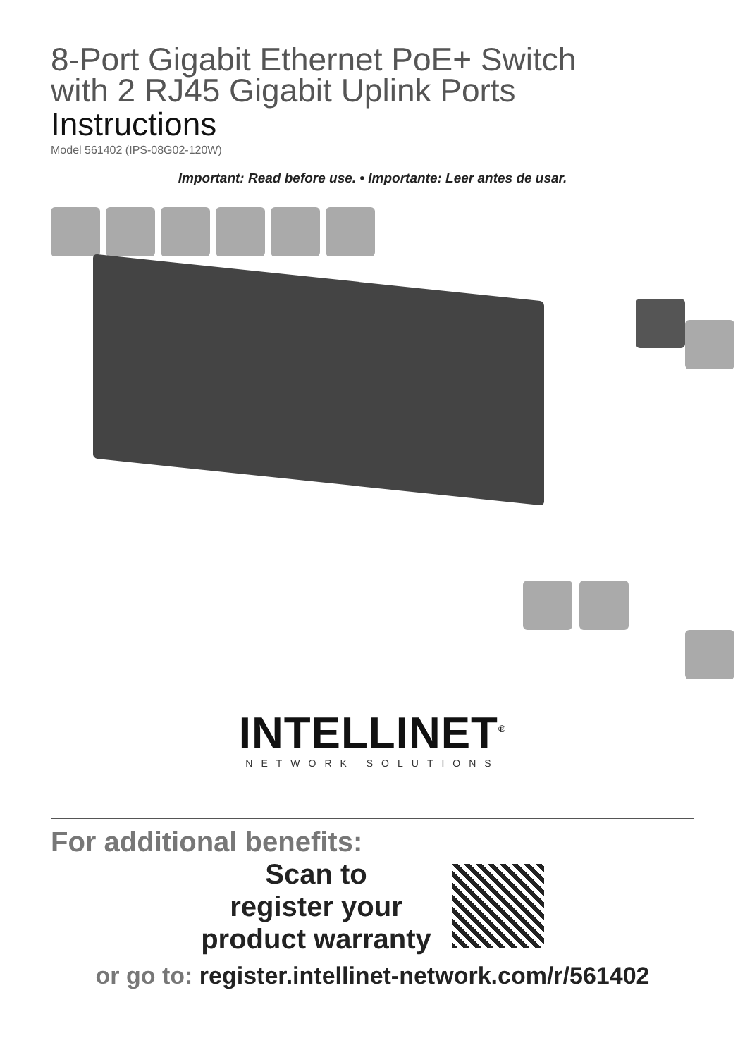8-Port Gigabit Ethernet PoE+ Switch
with 2 RJ45 Gigabit Uplink Ports
Instructions
Model 561402 (IPS-08G02-120W)
Important: Read before use. • Importante: Leer antes de usar.
INTELLINET<sup>®</sup>
NETWORK SOLUTIONS
For additional benefits:
Scan to
register your
product warranty
or go to: register.intellinet-network.com/r/561402